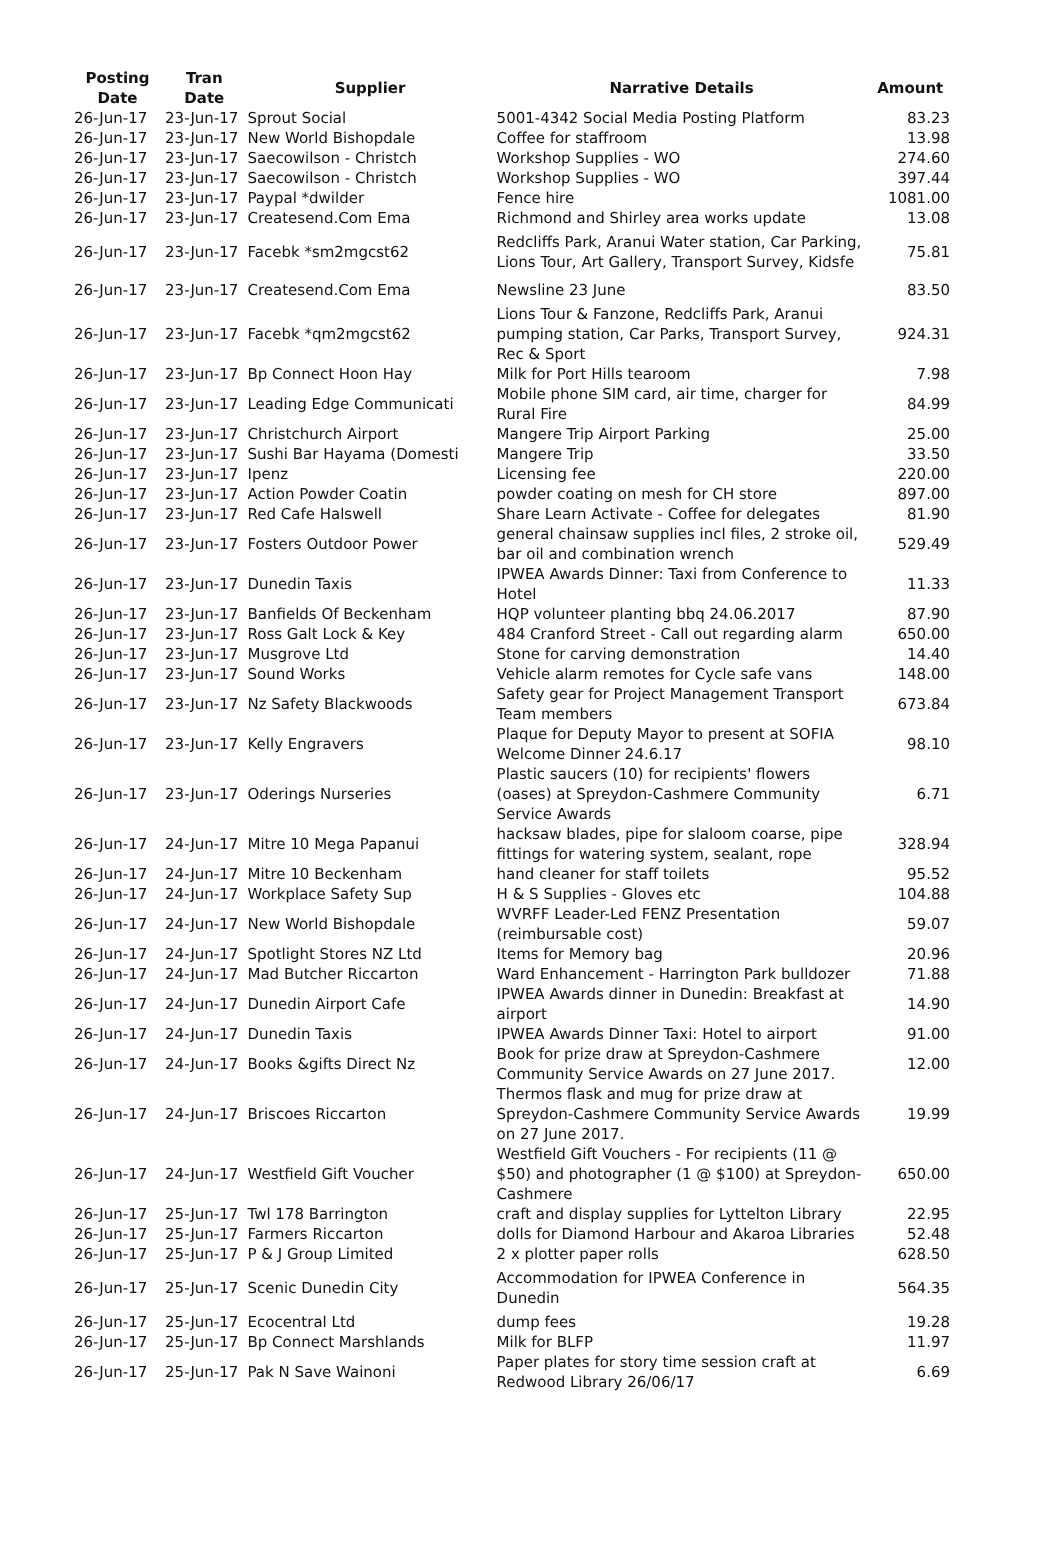| Posting Date | Tran Date | Supplier | Narrative Details | Amount |
| --- | --- | --- | --- | --- |
| 26-Jun-17 | 23-Jun-17 | Sprout Social | 5001-4342 Social Media Posting Platform | 83.23 |
| 26-Jun-17 | 23-Jun-17 | New World Bishopdale | Coffee for staffroom | 13.98 |
| 26-Jun-17 | 23-Jun-17 | Saecowilson - Christch | Workshop Supplies - WO | 274.60 |
| 26-Jun-17 | 23-Jun-17 | Saecowilson - Christch | Workshop Supplies - WO | 397.44 |
| 26-Jun-17 | 23-Jun-17 | Paypal *dwilder | Fence hire | 1081.00 |
| 26-Jun-17 | 23-Jun-17 | Createsend.Com Ema | Richmond and Shirley area works update | 13.08 |
| 26-Jun-17 | 23-Jun-17 | Facebk *sm2mgcst62 | Redcliffs Park, Aranui Water station, Car Parking, Lions Tour, Art Gallery, Transport Survey, Kidsfe | 75.81 |
| 26-Jun-17 | 23-Jun-17 | Createsend.Com Ema | Newsline 23 June | 83.50 |
| 26-Jun-17 | 23-Jun-17 | Facebk *qm2mgcst62 | Lions Tour & Fanzone, Redcliffs Park, Aranui pumping station, Car Parks, Transport Survey, Rec & Sport | 924.31 |
| 26-Jun-17 | 23-Jun-17 | Bp Connect Hoon Hay | Milk for Port Hills tearoom | 7.98 |
| 26-Jun-17 | 23-Jun-17 | Leading Edge Communicati | Mobile phone SIM card, air time, charger for Rural Fire | 84.99 |
| 26-Jun-17 | 23-Jun-17 | Christchurch Airport | Mangere Trip Airport Parking | 25.00 |
| 26-Jun-17 | 23-Jun-17 | Sushi Bar Hayama (Domesti | Mangere Trip | 33.50 |
| 26-Jun-17 | 23-Jun-17 | Ipenz | Licensing fee | 220.00 |
| 26-Jun-17 | 23-Jun-17 | Action Powder Coatin | powder coating on mesh for CH store | 897.00 |
| 26-Jun-17 | 23-Jun-17 | Red Cafe Halswell | Share Learn Activate - Coffee for delegates | 81.90 |
| 26-Jun-17 | 23-Jun-17 | Fosters Outdoor Power | general chainsaw supplies incl files, 2 stroke oil, bar oil and combination wrench | 529.49 |
| 26-Jun-17 | 23-Jun-17 | Dunedin Taxis | IPWEA Awards Dinner: Taxi from Conference to Hotel | 11.33 |
| 26-Jun-17 | 23-Jun-17 | Banfields Of Beckenham | HQP volunteer planting bbq 24.06.2017 | 87.90 |
| 26-Jun-17 | 23-Jun-17 | Ross Galt Lock & Key | 484 Cranford Street - Call out regarding alarm | 650.00 |
| 26-Jun-17 | 23-Jun-17 | Musgrove Ltd | Stone for carving demonstration | 14.40 |
| 26-Jun-17 | 23-Jun-17 | Sound Works | Vehicle alarm remotes for Cycle safe vans | 148.00 |
| 26-Jun-17 | 23-Jun-17 | Nz Safety Blackwoods | Safety gear for Project Management Transport Team members | 673.84 |
| 26-Jun-17 | 23-Jun-17 | Kelly Engravers | Plaque for Deputy Mayor to present at SOFIA Welcome Dinner 24.6.17 | 98.10 |
| 26-Jun-17 | 23-Jun-17 | Oderings Nurseries | Plastic saucers (10) for recipients' flowers (oases) at Spreydon-Cashmere Community Service Awards | 6.71 |
| 26-Jun-17 | 24-Jun-17 | Mitre 10 Mega Papanui | hacksaw blades, pipe for slaloom coarse, pipe fittings for watering system, sealant, rope | 328.94 |
| 26-Jun-17 | 24-Jun-17 | Mitre 10 Beckenham | hand cleaner for staff toilets | 95.52 |
| 26-Jun-17 | 24-Jun-17 | Workplace Safety Sup | H & S Supplies - Gloves etc | 104.88 |
| 26-Jun-17 | 24-Jun-17 | New World Bishopdale | WVRFF Leader-Led FENZ Presentation (reimbursable cost) | 59.07 |
| 26-Jun-17 | 24-Jun-17 | Spotlight Stores NZ Ltd | Items for Memory bag | 20.96 |
| 26-Jun-17 | 24-Jun-17 | Mad Butcher Riccarton | Ward Enhancement - Harrington Park bulldozer | 71.88 |
| 26-Jun-17 | 24-Jun-17 | Dunedin Airport Cafe | IPWEA Awards dinner in Dunedin: Breakfast at airport | 14.90 |
| 26-Jun-17 | 24-Jun-17 | Dunedin Taxis | IPWEA Awards Dinner Taxi: Hotel to airport | 91.00 |
| 26-Jun-17 | 24-Jun-17 | Books &gifts Direct Nz | Book for prize draw at Spreydon-Cashmere Community Service Awards on 27 June 2017. | 12.00 |
| 26-Jun-17 | 24-Jun-17 | Briscoes Riccarton | Thermos flask and mug for prize draw at Spreydon-Cashmere Community Service Awards on 27 June 2017. | 19.99 |
| 26-Jun-17 | 24-Jun-17 | Westfield Gift Voucher | Westfield Gift Vouchers - For recipients (11 @ $50) and photographer (1 @ $100) at Spreydon-Cashmere | 650.00 |
| 26-Jun-17 | 25-Jun-17 | Twl 178 Barrington | craft and display supplies for Lyttelton Library | 22.95 |
| 26-Jun-17 | 25-Jun-17 | Farmers Riccarton | dolls for Diamond Harbour and Akaroa Libraries | 52.48 |
| 26-Jun-17 | 25-Jun-17 | P & J Group Limited | 2 x plotter paper rolls | 628.50 |
| 26-Jun-17 | 25-Jun-17 | Scenic Dunedin City | Accommodation for IPWEA Conference in Dunedin | 564.35 |
| 26-Jun-17 | 25-Jun-17 | Ecocentral Ltd | dump fees | 19.28 |
| 26-Jun-17 | 25-Jun-17 | Bp Connect Marshlands | Milk for BLFP | 11.97 |
| 26-Jun-17 | 25-Jun-17 | Pak N Save Wainoni | Paper plates for story time session craft at Redwood Library 26/06/17 | 6.69 |